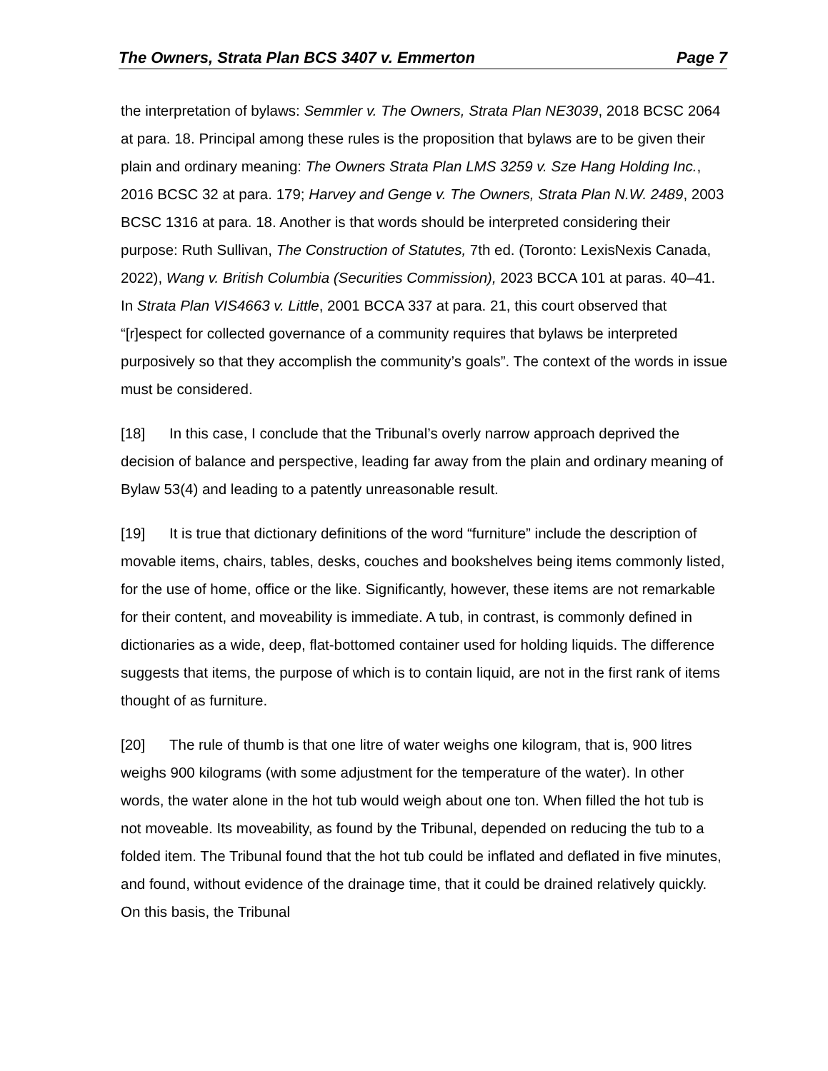The Owners, Strata Plan BCS 3407 v. Emmerton Page 7
the interpretation of bylaws: Semmler v. The Owners, Strata Plan NE3039, 2018 BCSC 2064 at para. 18. Principal among these rules is the proposition that bylaws are to be given their plain and ordinary meaning: The Owners Strata Plan LMS 3259 v. Sze Hang Holding Inc., 2016 BCSC 32 at para. 179; Harvey and Genge v. The Owners, Strata Plan N.W. 2489, 2003 BCSC 1316 at para. 18. Another is that words should be interpreted considering their purpose: Ruth Sullivan, The Construction of Statutes, 7th ed. (Toronto: LexisNexis Canada, 2022), Wang v. British Columbia (Securities Commission), 2023 BCCA 101 at paras. 40–41. In Strata Plan VIS4663 v. Little, 2001 BCCA 337 at para. 21, this court observed that “[r]espect for collected governance of a community requires that bylaws be interpreted purposively so that they accomplish the community’s goals”. The context of the words in issue must be considered.
[18] In this case, I conclude that the Tribunal’s overly narrow approach deprived the decision of balance and perspective, leading far away from the plain and ordinary meaning of Bylaw 53(4) and leading to a patently unreasonable result.
[19] It is true that dictionary definitions of the word “furniture” include the description of movable items, chairs, tables, desks, couches and bookshelves being items commonly listed, for the use of home, office or the like. Significantly, however, these items are not remarkable for their content, and moveability is immediate. A tub, in contrast, is commonly defined in dictionaries as a wide, deep, flat-bottomed container used for holding liquids. The difference suggests that items, the purpose of which is to contain liquid, are not in the first rank of items thought of as furniture.
[20] The rule of thumb is that one litre of water weighs one kilogram, that is, 900 litres weighs 900 kilograms (with some adjustment for the temperature of the water). In other words, the water alone in the hot tub would weigh about one ton. When filled the hot tub is not moveable. Its moveability, as found by the Tribunal, depended on reducing the tub to a folded item. The Tribunal found that the hot tub could be inflated and deflated in five minutes, and found, without evidence of the drainage time, that it could be drained relatively quickly. On this basis, the Tribunal